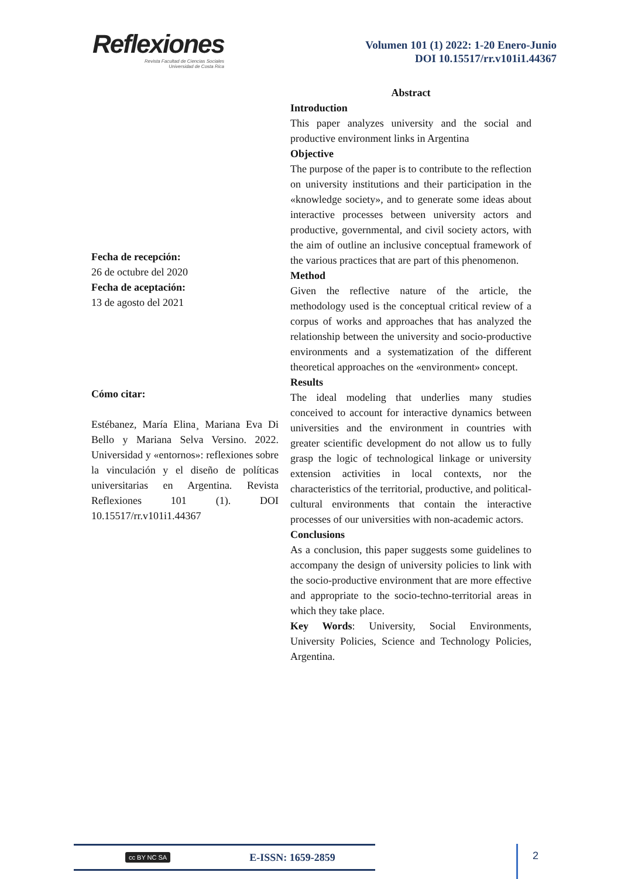Reflexiones
Revista Facultad de Ciencias Sociales
Universidad de Costa Rica
Volumen 101 (1) 2022: 1-20 Enero-Junio
DOI 10.15517/rr.v101i1.44367
Fecha de recepción:
26 de octubre del 2020
Fecha de aceptación:
13 de agosto del 2021
Cómo citar:
Estébanez, María Elina¸ Mariana Eva Di Bello y Mariana Selva Versino. 2022. Universidad y «entornos»: reflexiones sobre la vinculación y el diseño de políticas universitarias en Argentina. Revista Reflexiones 101 (1). DOI 10.15517/rr.v101i1.44367
Abstract
Introduction
This paper analyzes university and the social and productive environment links in Argentina
Objective
The purpose of the paper is to contribute to the reflection on university institutions and their participation in the «knowledge society», and to generate some ideas about interactive processes between university actors and productive, governmental, and civil society actors, with the aim of outline an inclusive conceptual framework of the various practices that are part of this phenomenon.
Method
Given the reflective nature of the article, the methodology used is the conceptual critical review of a corpus of works and approaches that has analyzed the relationship between the university and socio-productive environments and a systematization of the different theoretical approaches on the «environment» concept.
Results
The ideal modeling that underlies many studies conceived to account for interactive dynamics between universities and the environment in countries with greater scientific development do not allow us to fully grasp the logic of technological linkage or university extension activities in local contexts, nor the characteristics of the territorial, productive, and political-cultural environments that contain the interactive processes of our universities with non-academic actors.
Conclusions
As a conclusion, this paper suggests some guidelines to accompany the design of university policies to link with the socio-productive environment that are more effective and appropriate to the socio-techno-territorial areas in which they take place.
Key Words: University, Social Environments, University Policies, Science and Technology Policies, Argentina.
cc BY NC SA E-ISSN: 1659-2859 2